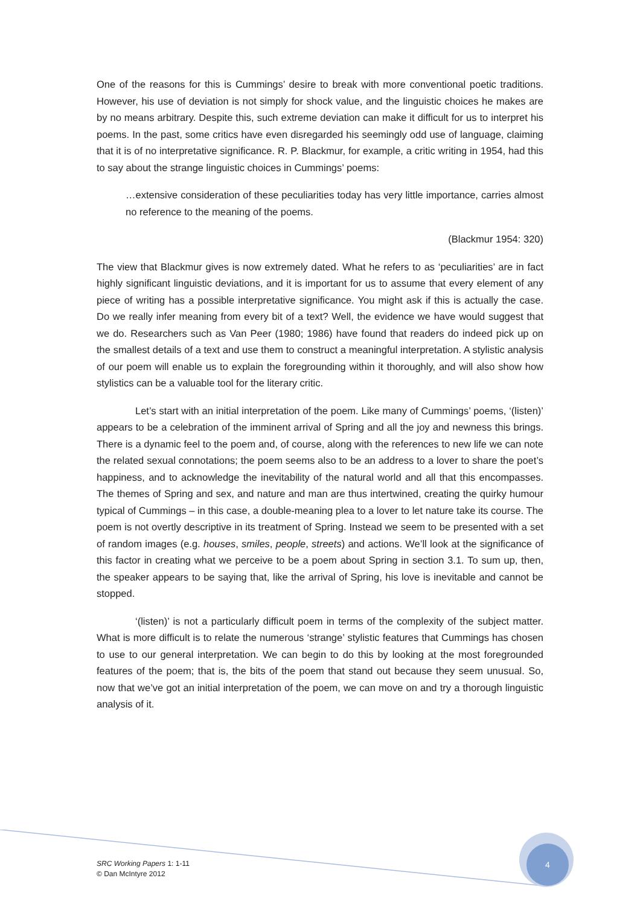One of the reasons for this is Cummings’ desire to break with more conventional poetic traditions. However, his use of deviation is not simply for shock value, and the linguistic choices he makes are by no means arbitrary. Despite this, such extreme deviation can make it difficult for us to interpret his poems. In the past, some critics have even disregarded his seemingly odd use of language, claiming that it is of no interpretative significance. R. P. Blackmur, for example, a critic writing in 1954, had this to say about the strange linguistic choices in Cummings’ poems:
…extensive consideration of these peculiarities today has very little importance, carries almost no reference to the meaning of the poems.
(Blackmur 1954: 320)
The view that Blackmur gives is now extremely dated. What he refers to as ‘peculiarities’ are in fact highly significant linguistic deviations, and it is important for us to assume that every element of any piece of writing has a possible interpretative significance. You might ask if this is actually the case. Do we really infer meaning from every bit of a text? Well, the evidence we have would suggest that we do. Researchers such as Van Peer (1980; 1986) have found that readers do indeed pick up on the smallest details of a text and use them to construct a meaningful interpretation. A stylistic analysis of our poem will enable us to explain the foregrounding within it thoroughly, and will also show how stylistics can be a valuable tool for the literary critic.
Let’s start with an initial interpretation of the poem. Like many of Cummings’ poems, ‘(listen)’ appears to be a celebration of the imminent arrival of Spring and all the joy and newness this brings. There is a dynamic feel to the poem and, of course, along with the references to new life we can note the related sexual connotations; the poem seems also to be an address to a lover to share the poet’s happiness, and to acknowledge the inevitability of the natural world and all that this encompasses. The themes of Spring and sex, and nature and man are thus intertwined, creating the quirky humour typical of Cummings – in this case, a double-meaning plea to a lover to let nature take its course. The poem is not overtly descriptive in its treatment of Spring. Instead we seem to be presented with a set of random images (e.g. houses, smiles, people, streets) and actions. We’ll look at the significance of this factor in creating what we perceive to be a poem about Spring in section 3.1. To sum up, then, the speaker appears to be saying that, like the arrival of Spring, his love is inevitable and cannot be stopped.
‘(listen)’ is not a particularly difficult poem in terms of the complexity of the subject matter. What is more difficult is to relate the numerous ‘strange’ stylistic features that Cummings has chosen to use to our general interpretation. We can begin to do this by looking at the most foregrounded features of the poem; that is, the bits of the poem that stand out because they seem unusual. So, now that we’ve got an initial interpretation of the poem, we can move on and try a thorough linguistic analysis of it.
SRC Working Papers 1: 1-11
© Dan McIntyre 2012
4